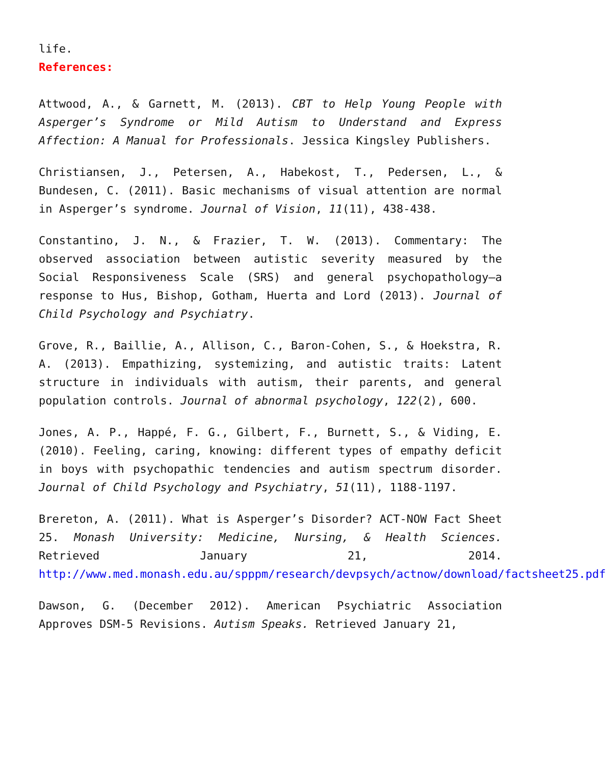life.
References:
Attwood, A., & Garnett, M. (2013). CBT to Help Young People with Asperger’s Syndrome or Mild Autism to Understand and Express Affection: A Manual for Professionals. Jessica Kingsley Publishers.
Christiansen, J., Petersen, A., Habekost, T., Pedersen, L., & Bundesen, C. (2011). Basic mechanisms of visual attention are normal in Asperger’s syndrome. Journal of Vision, 11(11), 438-438.
Constantino, J. N., & Frazier, T. W. (2013). Commentary: The observed association between autistic severity measured by the Social Responsiveness Scale (SRS) and general psychopathology–a response to Hus, Bishop, Gotham, Huerta and Lord (2013). Journal of Child Psychology and Psychiatry.
Grove, R., Baillie, A., Allison, C., Baron-Cohen, S., & Hoekstra, R. A. (2013). Empathizing, systemizing, and autistic traits: Latent structure in individuals with autism, their parents, and general population controls. Journal of abnormal psychology, 122(2), 600.
Jones, A. P., Happé, F. G., Gilbert, F., Burnett, S., & Viding, E. (2010). Feeling, caring, knowing: different types of empathy deficit in boys with psychopathic tendencies and autism spectrum disorder. Journal of Child Psychology and Psychiatry, 51(11), 1188-1197.
Brereton, A. (2011). What is Asperger’s Disorder? ACT-NOW Fact Sheet 25. Monash University: Medicine, Nursing, & Health Sciences. Retrieved January 21, 2014. http://www.med.monash.edu.au/spppm/research/devpsych/actnow/download/factsheet25.pdf
Dawson, G. (December 2012). American Psychiatric Association Approves DSM-5 Revisions. Autism Speaks. Retrieved January 21,